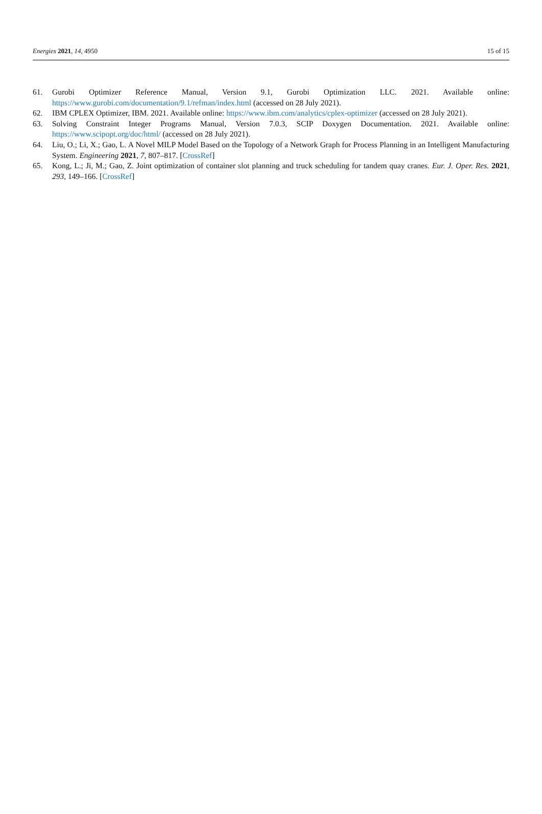Energies 2021, 14, 4950 15 of 15
61. Gurobi Optimizer Reference Manual, Version 9.1, Gurobi Optimization LLC. 2021. Available online: https://www.gurobi.com/documentation/9.1/refman/index.html (accessed on 28 July 2021).
62. IBM CPLEX Optimizer, IBM. 2021. Available online: https://www.ibm.com/analytics/cplex-optimizer (accessed on 28 July 2021).
63. Solving Constraint Integer Programs Manual, Version 7.0.3, SCIP Doxygen Documentation. 2021. Available online: https://www.scipopt.org/doc/html/ (accessed on 28 July 2021).
64. Liu, O.; Li, X.; Gao, L. A Novel MILP Model Based on the Topology of a Network Graph for Process Planning in an Intelligent Manufacturing System. Engineering 2021, 7, 807–817. [CrossRef]
65. Kong, L.; Ji, M.; Gao, Z. Joint optimization of container slot planning and truck scheduling for tandem quay cranes. Eur. J. Oper. Res. 2021, 293, 149–166. [CrossRef]